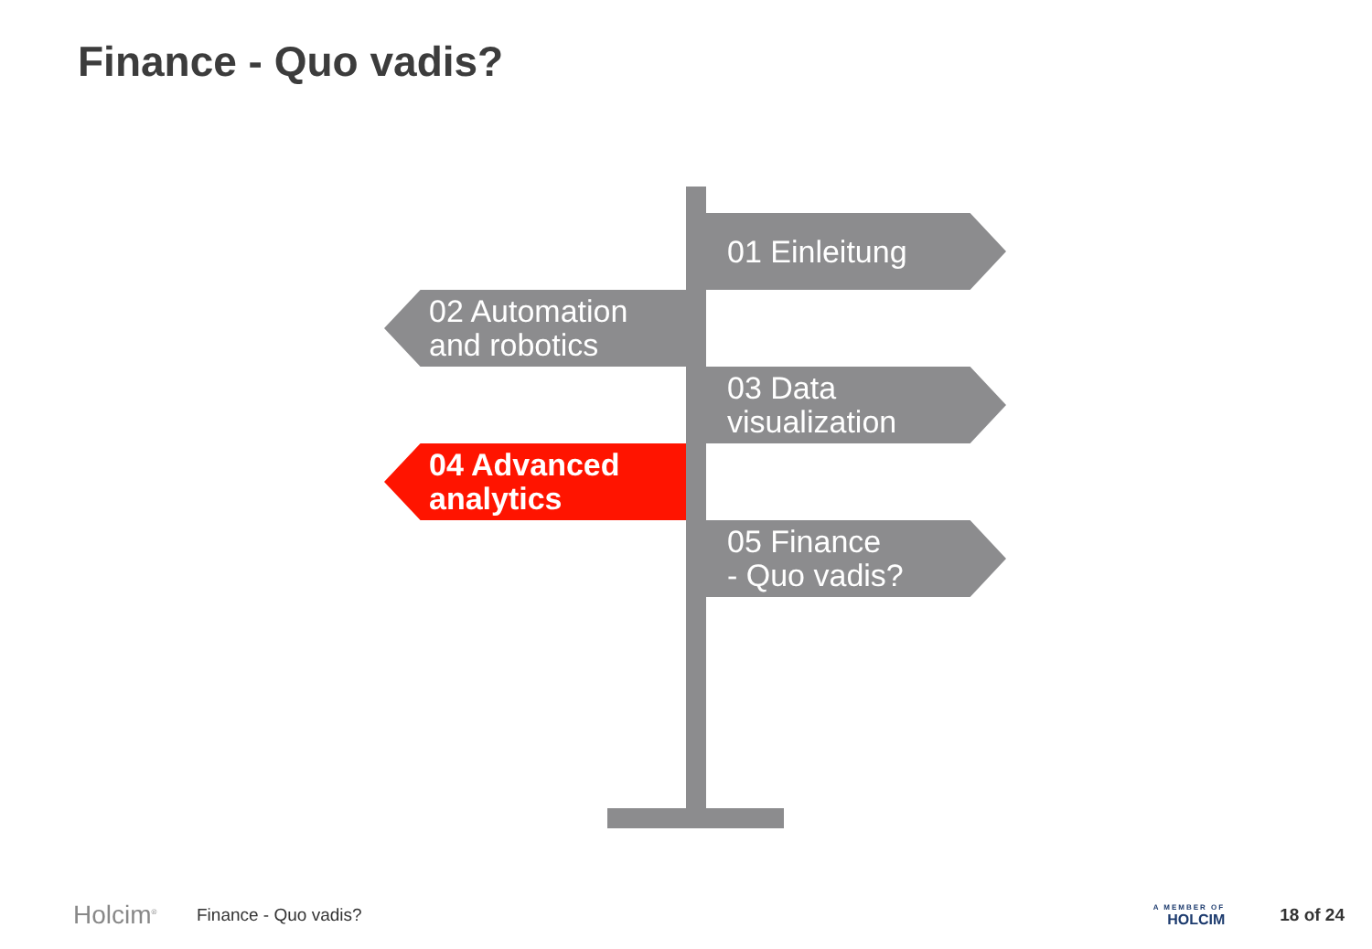Finance - Quo vadis?
01 Einleitung
02 Automation
and robotics
03 Data
visualization
04 Advanced
analytics
05 Finance
- Quo vadis?
Holcim<sup>®</sup>
Finance - Quo vadis?
A MEMBER OF
HOLCIM
18 of 24